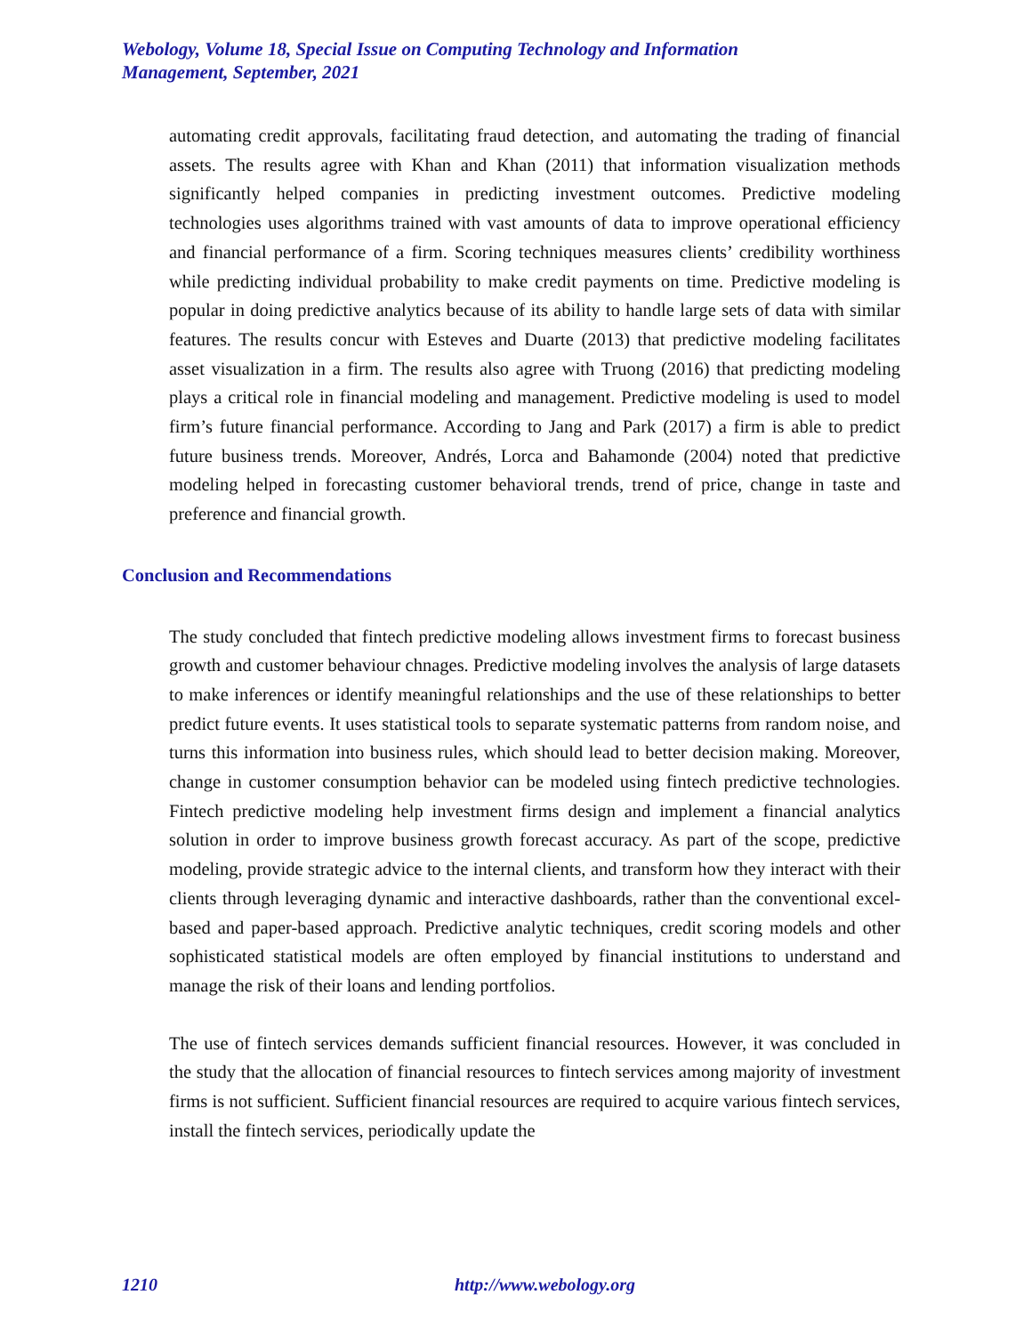Webology, Volume 18, Special Issue on Computing Technology and Information Management, September, 2021
automating credit approvals, facilitating fraud detection, and automating the trading of financial assets. The results agree with Khan and Khan (2011) that information visualization methods significantly helped companies in predicting investment outcomes. Predictive modeling technologies uses algorithms trained with vast amounts of data to improve operational efficiency and financial performance of a firm. Scoring techniques measures clients’ credibility worthiness while predicting individual probability to make credit payments on time. Predictive modeling is popular in doing predictive analytics because of its ability to handle large sets of data with similar features. The results concur with Esteves and Duarte (2013) that predictive modeling facilitates asset visualization in a firm. The results also agree with Truong (2016) that predicting modeling plays a critical role in financial modeling and management. Predictive modeling is used to model firm’s future financial performance. According to Jang and Park (2017) a firm is able to predict future business trends. Moreover, Andrés, Lorca and Bahamonde (2004) noted that predictive modeling helped in forecasting customer behavioral trends, trend of price, change in taste and preference and financial growth.
Conclusion and Recommendations
The study concluded that fintech predictive modeling allows investment firms to forecast business growth and customer behaviour chnages. Predictive modeling involves the analysis of large datasets to make inferences or identify meaningful relationships and the use of these relationships to better predict future events. It uses statistical tools to separate systematic patterns from random noise, and turns this information into business rules, which should lead to better decision making. Moreover, change in customer consumption behavior can be modeled using fintech predictive technologies. Fintech predictive modeling help investment firms design and implement a financial analytics solution in order to improve business growth forecast accuracy. As part of the scope, predictive modeling, provide strategic advice to the internal clients, and transform how they interact with their clients through leveraging dynamic and interactive dashboards, rather than the conventional excel-based and paper-based approach. Predictive analytic techniques, credit scoring models and other sophisticated statistical models are often employed by financial institutions to understand and manage the risk of their loans and lending portfolios.
The use of fintech services demands sufficient financial resources. However, it was concluded in the study that the allocation of financial resources to fintech services among majority of investment firms is not sufficient. Sufficient financial resources are required to acquire various fintech services, install the fintech services, periodically update the
1210 http://www.webology.org